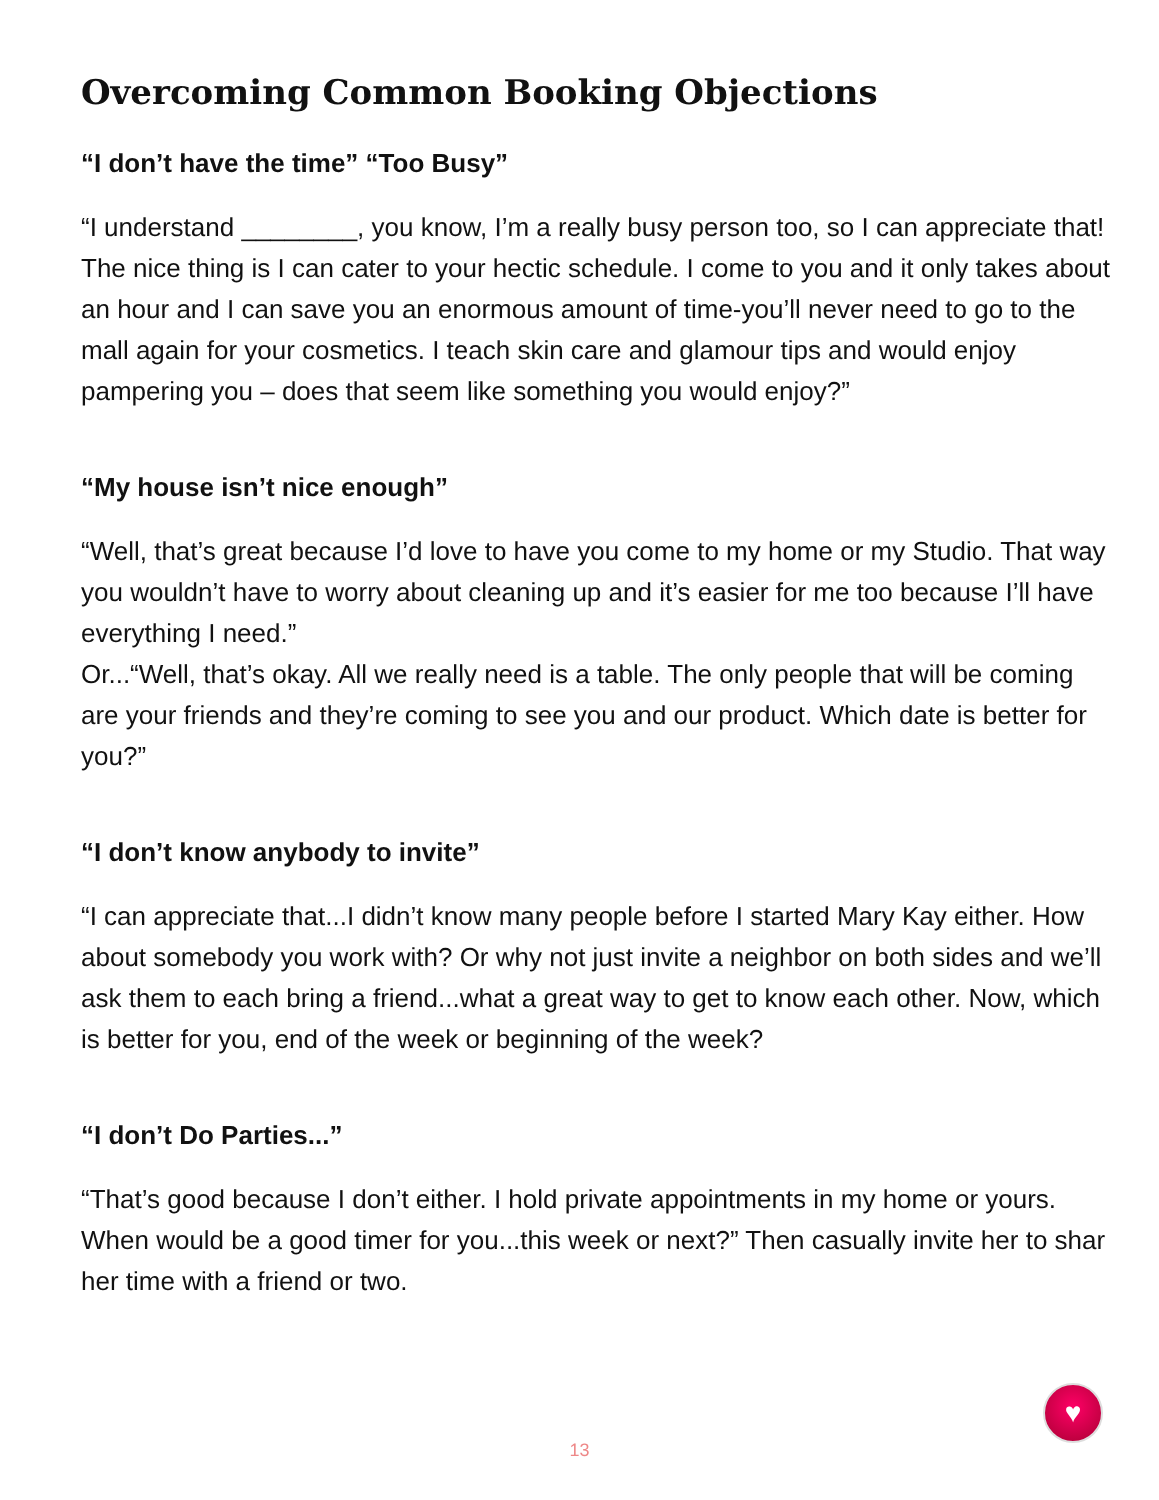Overcoming Common Booking Objections
“I don’t have the time” “Too Busy”
“I understand ________, you know, I’m a really busy person too, so I can appreciate that! The nice thing is I can cater to your hectic schedule. I come to you and it only takes about an hour and I can save you an enormous amount of time-you’ll never need to go to the mall again for your cosmetics. I teach skin care and glamour tips and would enjoy pampering you – does that seem like something you would enjoy?”
“My house isn’t nice enough”
“Well, that’s great because I’d love to have you come to my home or my Studio. That way you wouldn’t have to worry about cleaning up and it’s easier for me too because I’ll have everything I need.”
Or...“Well, that’s okay. All we really need is a table. The only people that will be coming are your friends and they’re coming to see you and our product. Which date is better for you?”
“I don’t know anybody to invite”
“I can appreciate that...I didn’t know many people before I started Mary Kay either. How about somebody you work with? Or why not just invite a neighbor on both sides and we’ll ask them to each bring a friend...what a great way to get to know each other. Now, which is better for you, end of the week or beginning of the week?
“I don’t Do Parties...”
“That’s good because I don’t either. I hold private appointments in my home or yours. When would be a good timer for you...this week or next?” Then casually invite her to shar her time with a friend or two.
♥
13